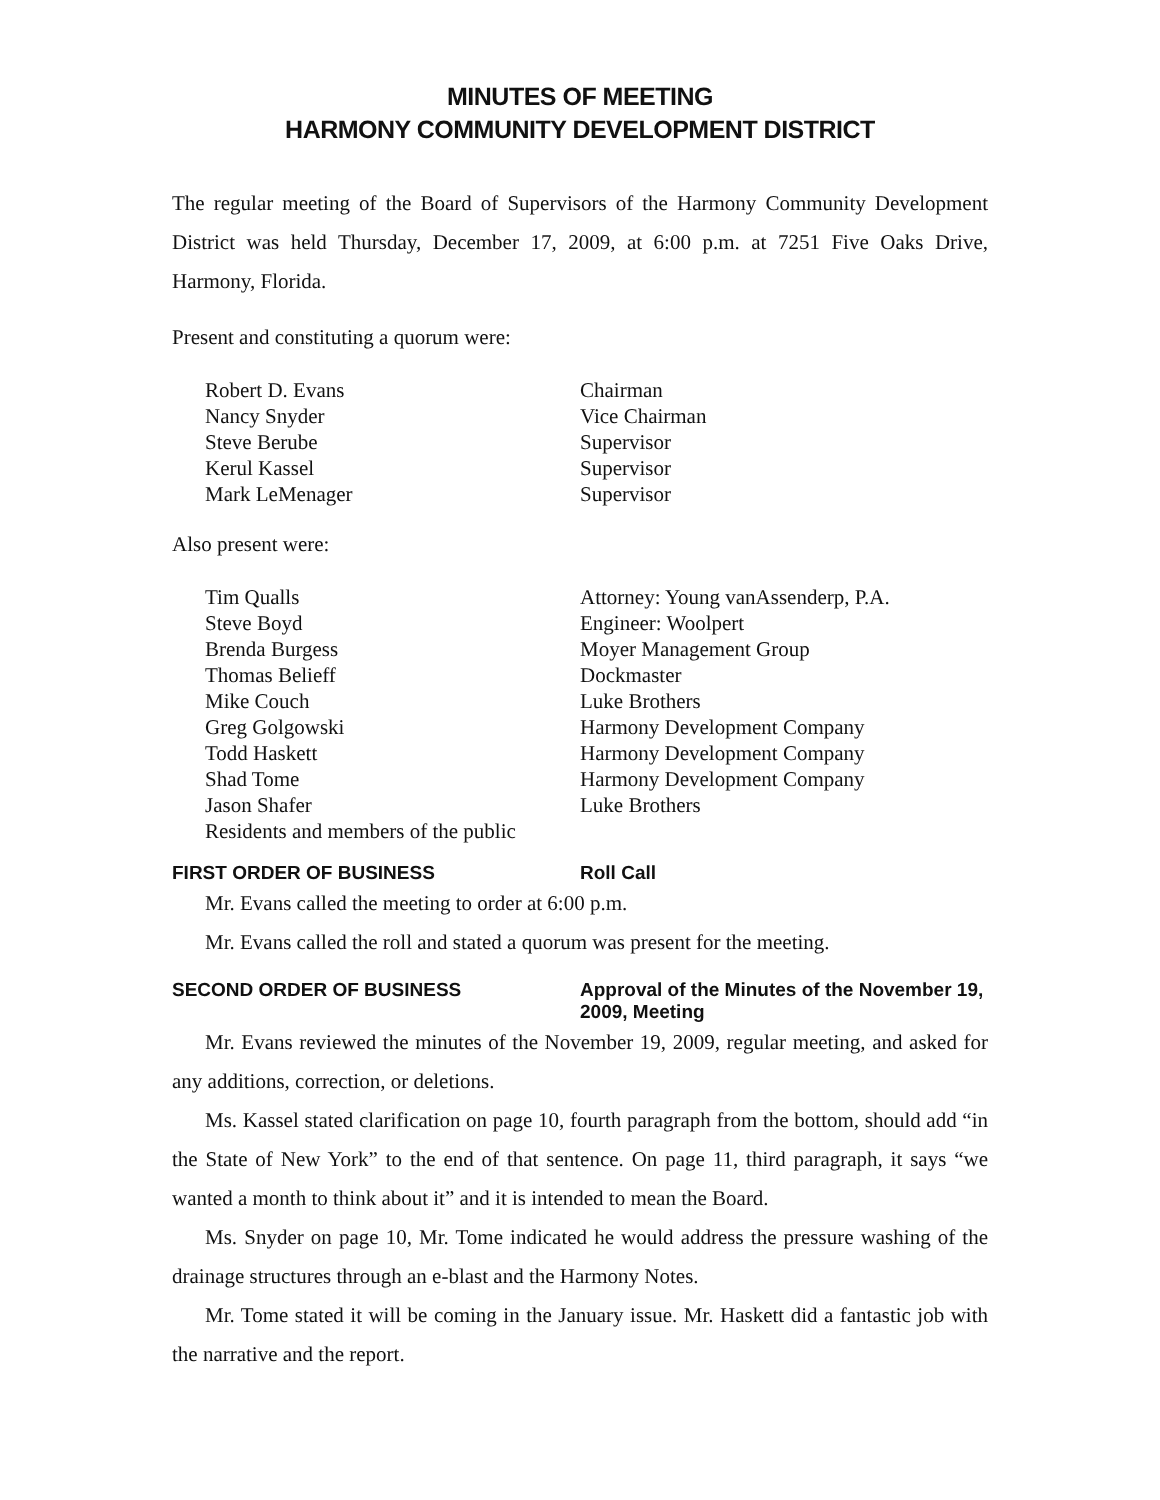MINUTES OF MEETING
HARMONY COMMUNITY DEVELOPMENT DISTRICT
The regular meeting of the Board of Supervisors of the Harmony Community Development District was held Thursday, December 17, 2009, at 6:00 p.m. at 7251 Five Oaks Drive, Harmony, Florida.
Present and constituting a quorum were:
| Robert D. Evans | Chairman |
| Nancy Snyder | Vice Chairman |
| Steve Berube | Supervisor |
| Kerul Kassel | Supervisor |
| Mark LeMenager | Supervisor |
Also present were:
| Tim Qualls | Attorney: Young vanAssenderp, P.A. |
| Steve Boyd | Engineer: Woolpert |
| Brenda Burgess | Moyer Management Group |
| Thomas Belieff | Dockmaster |
| Mike Couch | Luke Brothers |
| Greg Golgowski | Harmony Development Company |
| Todd Haskett | Harmony Development Company |
| Shad Tome | Harmony Development Company |
| Jason Shafer | Luke Brothers |
| Residents and members of the public | |
FIRST ORDER OF BUSINESS Roll Call
Mr. Evans called the meeting to order at 6:00 p.m.
Mr. Evans called the roll and stated a quorum was present for the meeting.
SECOND ORDER OF BUSINESS Approval of the Minutes of the November 19, 2009, Meeting
Mr. Evans reviewed the minutes of the November 19, 2009, regular meeting, and asked for any additions, correction, or deletions.
Ms. Kassel stated clarification on page 10, fourth paragraph from the bottom, should add “in the State of New York” to the end of that sentence. On page 11, third paragraph, it says “we wanted a month to think about it” and it is intended to mean the Board.
Ms. Snyder on page 10, Mr. Tome indicated he would address the pressure washing of the drainage structures through an e-blast and the Harmony Notes.
Mr. Tome stated it will be coming in the January issue. Mr. Haskett did a fantastic job with the narrative and the report.